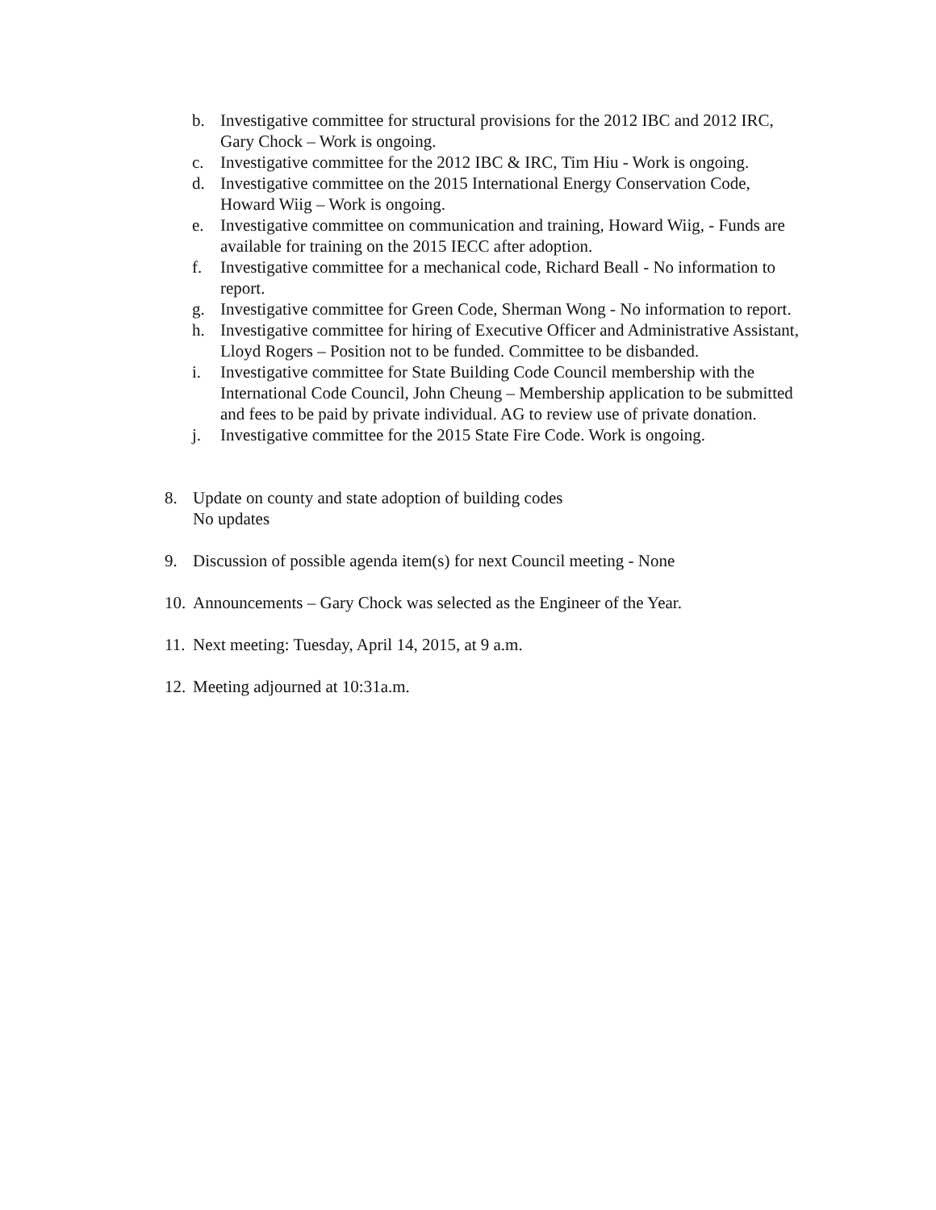b. Investigative committee for structural provisions for the 2012 IBC and 2012 IRC, Gary Chock – Work is ongoing.
c. Investigative committee for the 2012 IBC & IRC, Tim Hiu - Work is ongoing.
d. Investigative committee on the 2015 International Energy Conservation Code, Howard Wiig – Work is ongoing.
e. Investigative committee on communication and training, Howard Wiig, - Funds are available for training on the 2015 IECC after adoption.
f. Investigative committee for a mechanical code, Richard Beall - No information to report.
g. Investigative committee for Green Code, Sherman Wong - No information to report.
h. Investigative committee for hiring of Executive Officer and Administrative Assistant, Lloyd Rogers – Position not to be funded. Committee to be disbanded.
i. Investigative committee for State Building Code Council membership with the International Code Council, John Cheung – Membership application to be submitted and fees to be paid by private individual. AG to review use of private donation.
j. Investigative committee for the 2015 State Fire Code. Work is ongoing.
8. Update on county and state adoption of building codes
No updates
9. Discussion of possible agenda item(s) for next Council meeting - None
10. Announcements – Gary Chock was selected as the Engineer of the Year.
11. Next meeting: Tuesday, April 14, 2015, at 9 a.m.
12. Meeting adjourned at 10:31a.m.